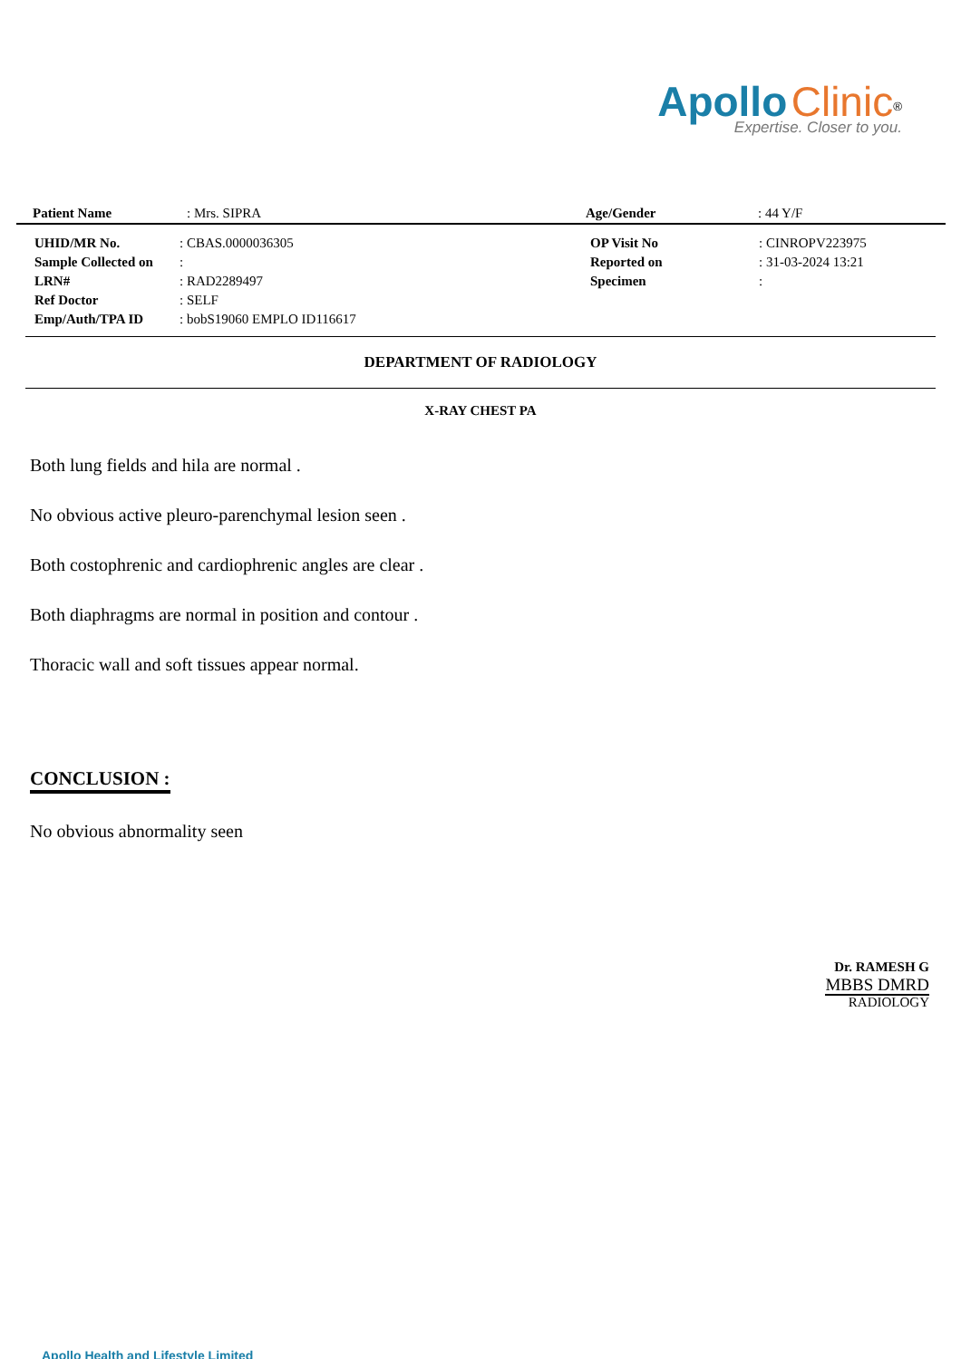Apollo Clinic<sup>®</sup>
Expertise. Closer to you.
| Patient Name | : Mrs. SIPRA | Age/Gender | : 44 Y/F |
| UHID/MR No. | : CBAS.0000036305 | OP Visit No | : CINROPV223975 |
| Sample Collected on | : | Reported on | : 31-03-2024 13:21 |
| LRN# | : RAD2289497 | Specimen | : |
| Ref Doctor | : SELF | | |
| Emp/Auth/TPA ID | : bobS19060 EMPLO ID116617 | | |
DEPARTMENT OF RADIOLOGY
X-RAY CHEST PA
Both lung fields and hila are normal .
No obvious active pleuro-parenchymal lesion seen .
Both costophrenic and cardiophrenic angles are clear .
Both diaphragms are normal in position and contour .
Thoracic wall and soft tissues appear normal.
CONCLUSION :
No obvious abnormality seen
Dr. RAMESH G
MBBS DMRD
RADIOLOGY
Apollo Health and Lifestyle Limited